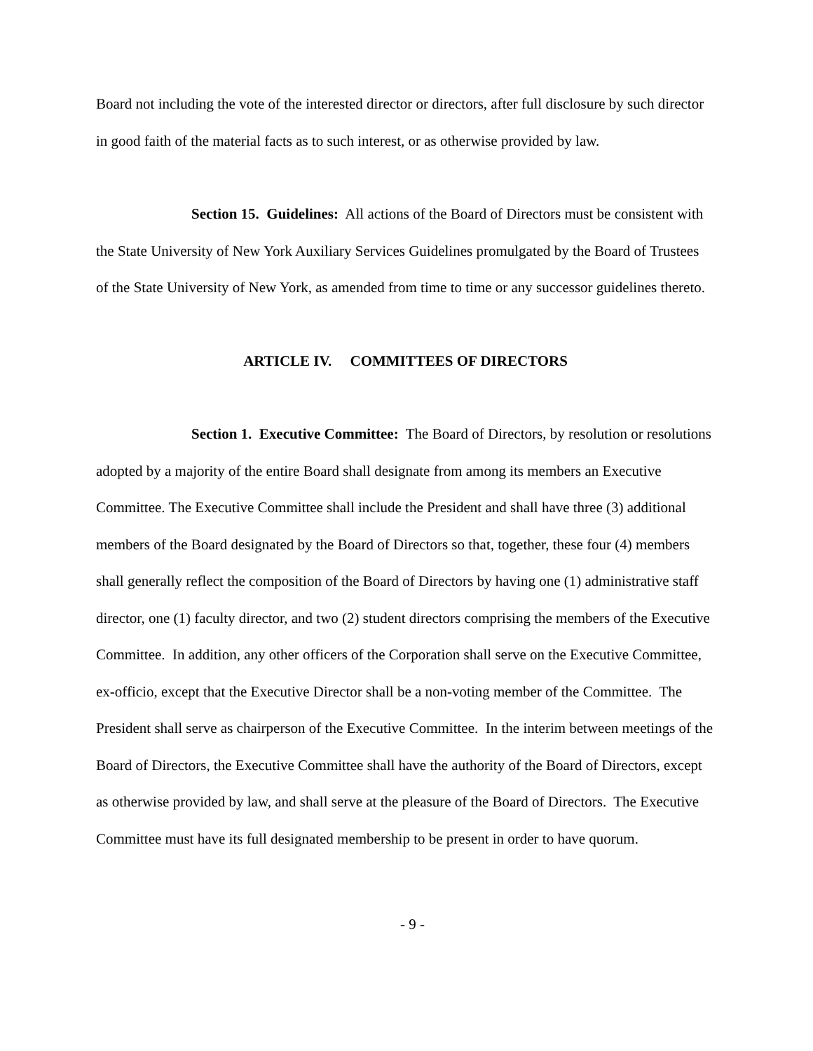Board not including the vote of the interested director or directors, after full disclosure by such director in good faith of the material facts as to such interest, or as otherwise provided by law.
Section 15. Guidelines: All actions of the Board of Directors must be consistent with the State University of New York Auxiliary Services Guidelines promulgated by the Board of Trustees of the State University of New York, as amended from time to time or any successor guidelines thereto.
ARTICLE IV. COMMITTEES OF DIRECTORS
Section 1. Executive Committee: The Board of Directors, by resolution or resolutions adopted by a majority of the entire Board shall designate from among its members an Executive Committee. The Executive Committee shall include the President and shall have three (3) additional members of the Board designated by the Board of Directors so that, together, these four (4) members shall generally reflect the composition of the Board of Directors by having one (1) administrative staff director, one (1) faculty director, and two (2) student directors comprising the members of the Executive Committee. In addition, any other officers of the Corporation shall serve on the Executive Committee, ex-officio, except that the Executive Director shall be a non-voting member of the Committee. The President shall serve as chairperson of the Executive Committee. In the interim between meetings of the Board of Directors, the Executive Committee shall have the authority of the Board of Directors, except as otherwise provided by law, and shall serve at the pleasure of the Board of Directors. The Executive Committee must have its full designated membership to be present in order to have quorum.
- 9 -